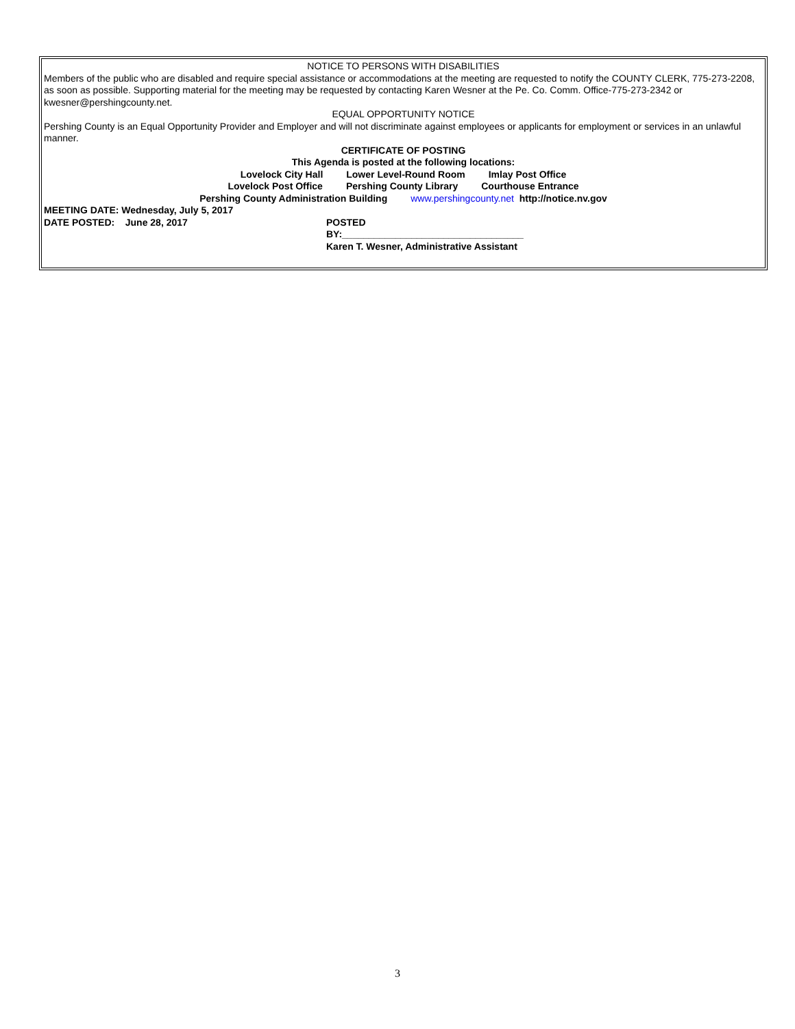NOTICE TO PERSONS WITH DISABILITIES
Members of the public who are disabled and require special assistance or accommodations at the meeting are requested to notify the COUNTY CLERK, 775-273-2208, as soon as possible. Supporting material for the meeting may be requested by contacting Karen Wesner at the Pe. Co. Comm. Office-775-273-2342 or kwesner@pershingcounty.net.
EQUAL OPPORTUNITY NOTICE
Pershing County is an Equal Opportunity Provider and Employer and will not discriminate against employees or applicants for employment or services in an unlawful manner.
CERTIFICATE OF POSTING
This Agenda is posted at the following locations:
Lovelock City Hall Lower Level-Round Room Imlay Post Office
Lovelock Post Office Pershing County Library Courthouse Entrance
Pershing County Administration Building www.pershingcounty.net http://notice.nv.gov
MEETING DATE: Wednesday, July 5, 2017
DATE POSTED: June 28, 2017 POSTED
BY:__________________________________
Karen T. Wesner, Administrative Assistant
3